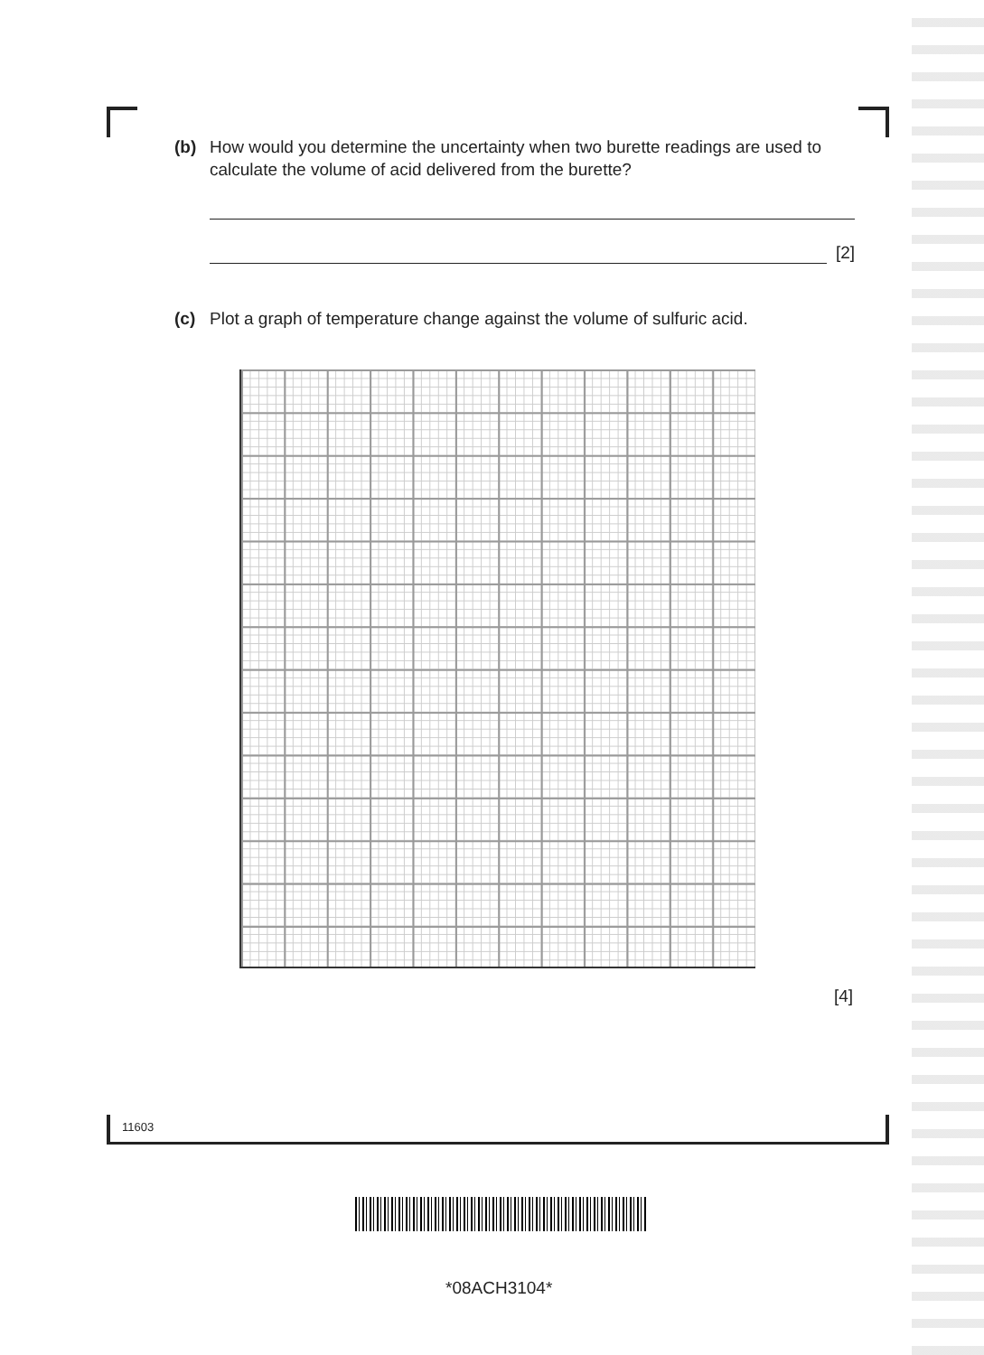(b) How would you determine the uncertainty when two burette readings are used to calculate the volume of acid delivered from the burette?
[2]
(c) Plot a graph of temperature change against the volume of sulfuric acid.
[4]
11603
*08ACH3104*